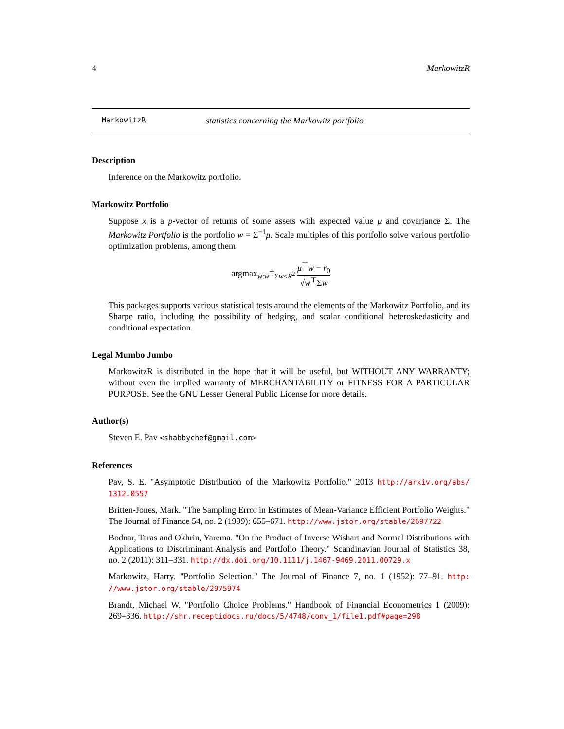4 MarkowitzR
MarkowitzR statistics concerning the Markowitz portfolio
Description
Inference on the Markowitz portfolio.
Markowitz Portfolio
Suppose x is a p-vector of returns of some assets with expected value μ and covariance Σ. The Markowitz Portfolio is the portfolio w = Σ<sup>−1</sup>μ. Scale multiples of this portfolio solve various portfolio optimization problems, among them
argmax<sub>w:w<sup>⊤</sup>Σw≤R<sup>2</sup></sub> μ<sup>⊤</sup>w − r<sub>0</sub> √w<sup>⊤</sup>Σw
This packages supports various statistical tests around the elements of the Markowitz Portfolio, and its Sharpe ratio, including the possibility of hedging, and scalar conditional heteroskedasticity and conditional expectation.
Legal Mumbo Jumbo
MarkowitzR is distributed in the hope that it will be useful, but WITHOUT ANY WARRANTY; without even the implied warranty of MERCHANTABILITY or FITNESS FOR A PARTICULAR PURPOSE. See the GNU Lesser General Public License for more details.
Author(s)
Steven E. Pav <shabbychef@gmail.com>
References
Pav, S. E. "Asymptotic Distribution of the Markowitz Portfolio." 2013 http://arxiv.org/abs/ 1312.0557
Britten-Jones, Mark. "The Sampling Error in Estimates of Mean-Variance Efficient Portfolio Weights." The Journal of Finance 54, no. 2 (1999): 655–671. http://www.jstor.org/stable/2697722
Bodnar, Taras and Okhrin, Yarema. "On the Product of Inverse Wishart and Normal Distributions with Applications to Discriminant Analysis and Portfolio Theory." Scandinavian Journal of Statistics 38, no. 2 (2011): 311–331. http://dx.doi.org/10.1111/j.1467-9469.2011.00729.x
Markowitz, Harry. "Portfolio Selection." The Journal of Finance 7, no. 1 (1952): 77–91. http: //www.jstor.org/stable/2975974
Brandt, Michael W. "Portfolio Choice Problems." Handbook of Financial Econometrics 1 (2009): 269–336. http://shr.receptidocs.ru/docs/5/4748/conv_1/file1.pdf#page=298